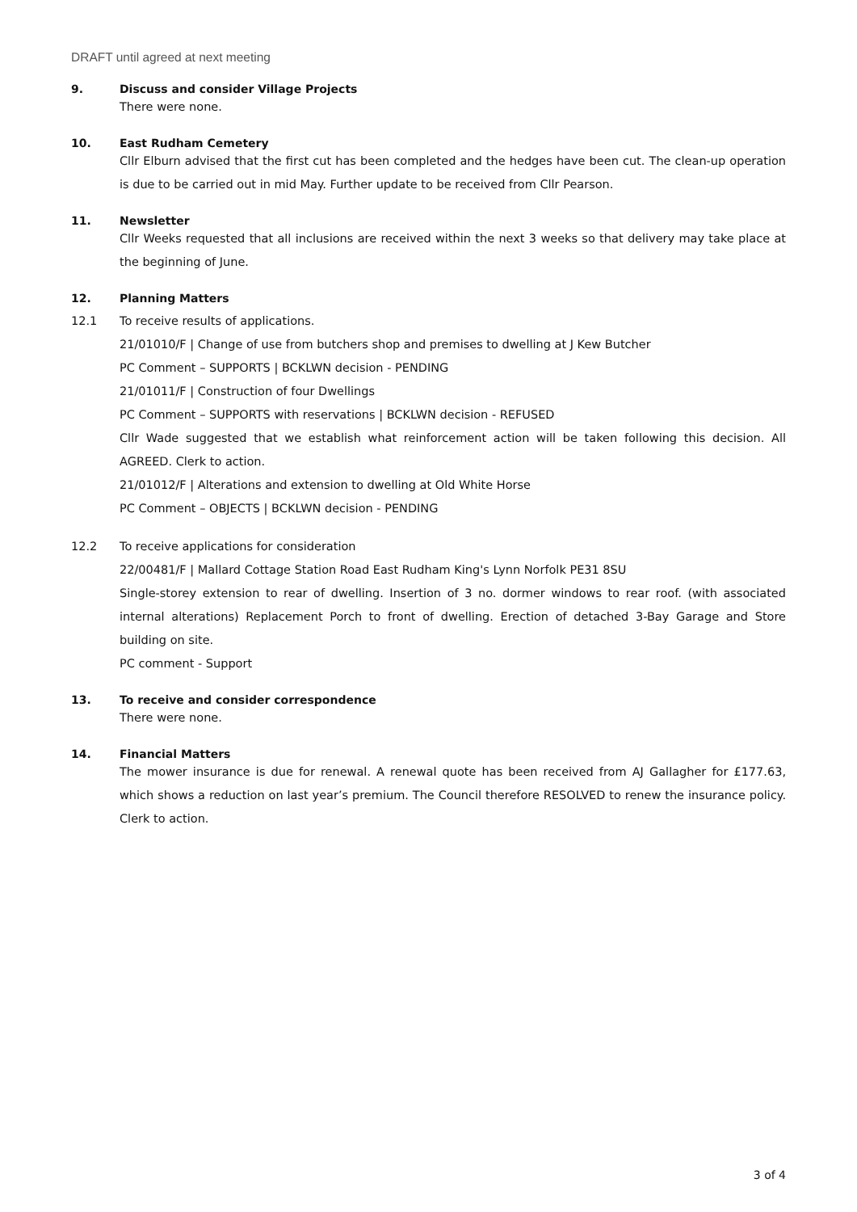DRAFT until agreed at next meeting
9. Discuss and consider Village Projects
There were none.
10. East Rudham Cemetery
Cllr Elburn advised that the first cut has been completed and the hedges have been cut. The clean-up operation is due to be carried out in mid May. Further update to be received from Cllr Pearson.
11. Newsletter
Cllr Weeks requested that all inclusions are received within the next 3 weeks so that delivery may take place at the beginning of June.
12. Planning Matters
12.1 To receive results of applications.
21/01010/F | Change of use from butchers shop and premises to dwelling at J Kew Butcher
PC Comment – SUPPORTS | BCKLWN decision - PENDING
21/01011/F | Construction of four Dwellings
PC Comment – SUPPORTS with reservations | BCKLWN decision - REFUSED
Cllr Wade suggested that we establish what reinforcement action will be taken following this decision. All AGREED. Clerk to action.
21/01012/F | Alterations and extension to dwelling at Old White Horse
PC Comment – OBJECTS | BCKLWN decision - PENDING
12.2 To receive applications for consideration
22/00481/F | Mallard Cottage Station Road East Rudham King's Lynn Norfolk PE31 8SU
Single-storey extension to rear of dwelling. Insertion of 3 no. dormer windows to rear roof. (with associated internal alterations) Replacement Porch to front of dwelling. Erection of detached 3-Bay Garage and Store building on site.
PC comment - Support
13. To receive and consider correspondence
There were none.
14. Financial Matters
The mower insurance is due for renewal. A renewal quote has been received from AJ Gallagher for £177.63, which shows a reduction on last year’s premium. The Council therefore RESOLVED to renew the insurance policy. Clerk to action.
3 of 4